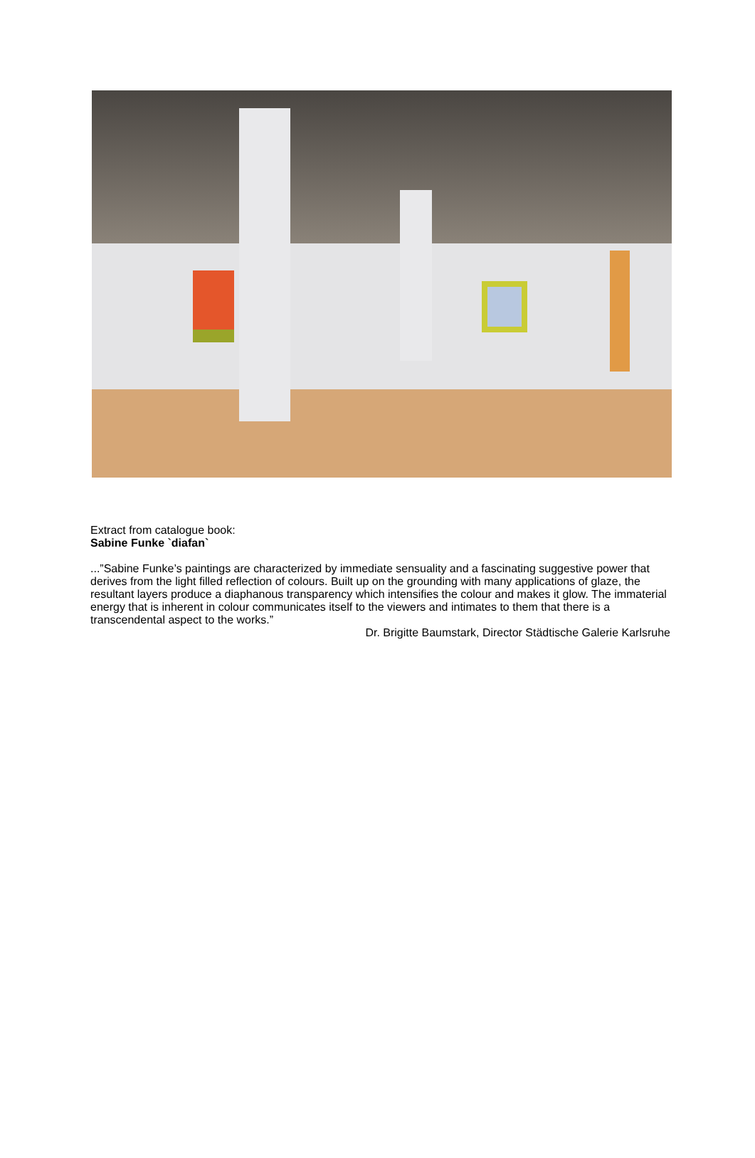Extract from catalogue book:
Sabine Funke `diafan`
...”Sabine Funke’s paintings are characterized by immediate sensuality and a fascinating suggestive power that derives from the light filled reflection of colours. Built up on the grounding with many applications of glaze, the resultant layers produce a diaphanous transparency which intensifies the colour and makes it glow. The immaterial energy that is inherent in colour communicates itself to the viewers and intimates to them that there is a transcendental aspect to the works.”
Dr. Brigitte Baumstark, Director Städtische Galerie Karlsruhe